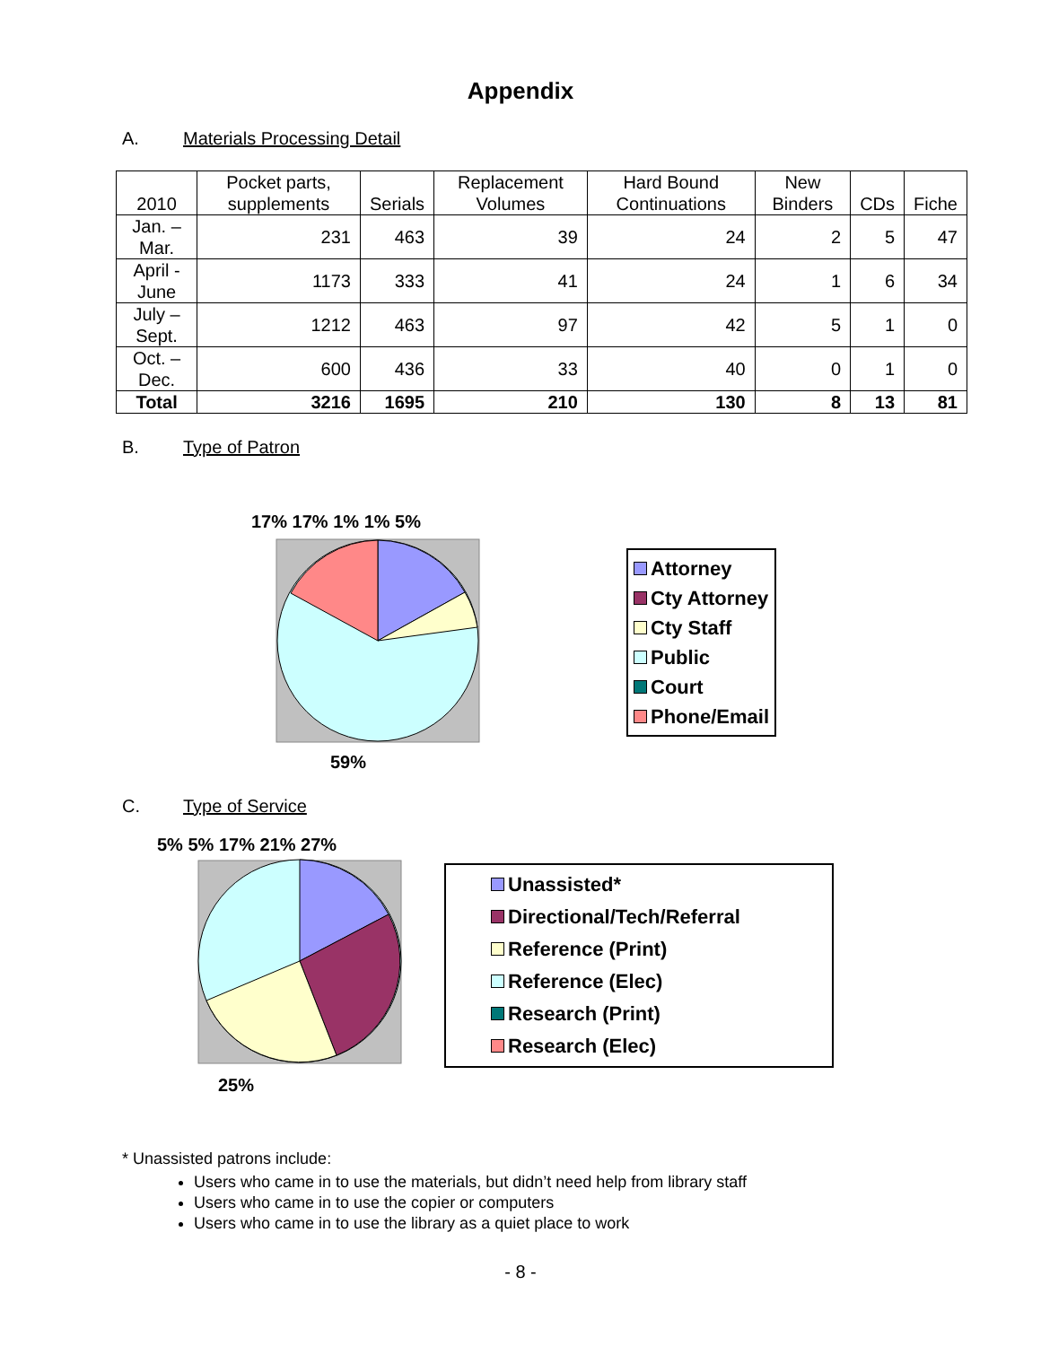Appendix
A. Materials Processing Detail
| 2010 | Pocket parts, supplements | Serials | Replacement Volumes | Hard Bound Continuations | New Binders | CDs | Fiche |
| --- | --- | --- | --- | --- | --- | --- | --- |
| Jan. – Mar. | 231 | 463 | 39 | 24 | 2 | 5 | 47 |
| April - June | 1173 | 333 | 41 | 24 | 1 | 6 | 34 |
| July – Sept. | 1212 | 463 | 97 | 42 | 5 | 1 | 0 |
| Oct. – Dec. | 600 | 436 | 33 | 40 | 0 | 1 | 0 |
| Total | 3216 | 1695 | 210 | 130 | 8 | 13 | 81 |
B. Type of Patron
17% 17% 1% 1% 5%
59%
Attorney
Cty Attorney
Cty Staff
Public
Court
Phone/Email
C. Type of Service
5% 5% 17% 21% 27%
25%
Unassisted*
Directional/Tech/Referral
Reference (Print)
Reference (Elec)
Research (Print)
Research (Elec)
* Unassisted patrons include:
Users who came in to use the materials, but didn’t need help from library staff
Users who came in to use the copier or computers
Users who came in to use the library as a quiet place to work
- 8 -